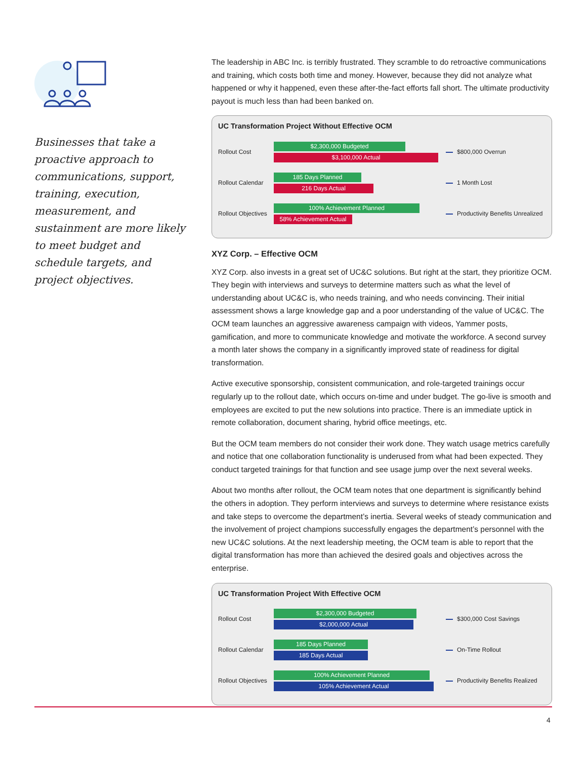Businesses that take a proactive approach to communications, support, training, execution, measurement, and sustainment are more likely to meet budget and schedule targets, and project objectives.
The leadership in ABC Inc. is terribly frustrated. They scramble to do retroactive communications and training, which costs both time and money. However, because they did not analyze what happened or why it happened, even these after-the-fact efforts fall short. The ultimate productivity payout is much less than had been banked on.
UC Transformation Project Without Effective OCM
Rollout Cost
$2,300,000 Budgeted
$3,100,000 Actual
$800,000 Overrun
Rollout Calendar
185 Days Planned
216 Days Actual
1 Month Lost
Rollout Objectives
100% Achievement Planned
58% Achievement Actual
Productivity Benefits Unrealized
XYZ Corp. – Effective OCM
XYZ Corp. also invests in a great set of UC&C solutions. But right at the start, they prioritize OCM. They begin with interviews and surveys to determine matters such as what the level of understanding about UC&C is, who needs training, and who needs convincing. Their initial assessment shows a large knowledge gap and a poor understanding of the value of UC&C. The OCM team launches an aggressive awareness campaign with videos, Yammer posts, gamification, and more to communicate knowledge and motivate the workforce. A second survey a month later shows the company in a significantly improved state of readiness for digital transformation.
Active executive sponsorship, consistent communication, and role-targeted trainings occur regularly up to the rollout date, which occurs on-time and under budget. The go-live is smooth and employees are excited to put the new solutions into practice. There is an immediate uptick in remote collaboration, document sharing, hybrid office meetings, etc.
But the OCM team members do not consider their work done. They watch usage metrics carefully and notice that one collaboration functionality is underused from what had been expected. They conduct targeted trainings for that function and see usage jump over the next several weeks.
About two months after rollout, the OCM team notes that one department is significantly behind the others in adoption. They perform interviews and surveys to determine where resistance exists and take steps to overcome the department’s inertia. Several weeks of steady communication and the involvement of project champions successfully engages the department’s personnel with the new UC&C solutions. At the next leadership meeting, the OCM team is able to report that the digital transformation has more than achieved the desired goals and objectives across the enterprise.
UC Transformation Project With Effective OCM
Rollout Cost
$2,300,000 Budgeted
$2,000,000 Actual
$300,000 Cost Savings
Rollout Calendar
185 Days Planned
185 Days Actual
On-Time Rollout
Rollout Objectives
100% Achievement Planned
105% Achievement Actual
Productivity Benefits Realized
4